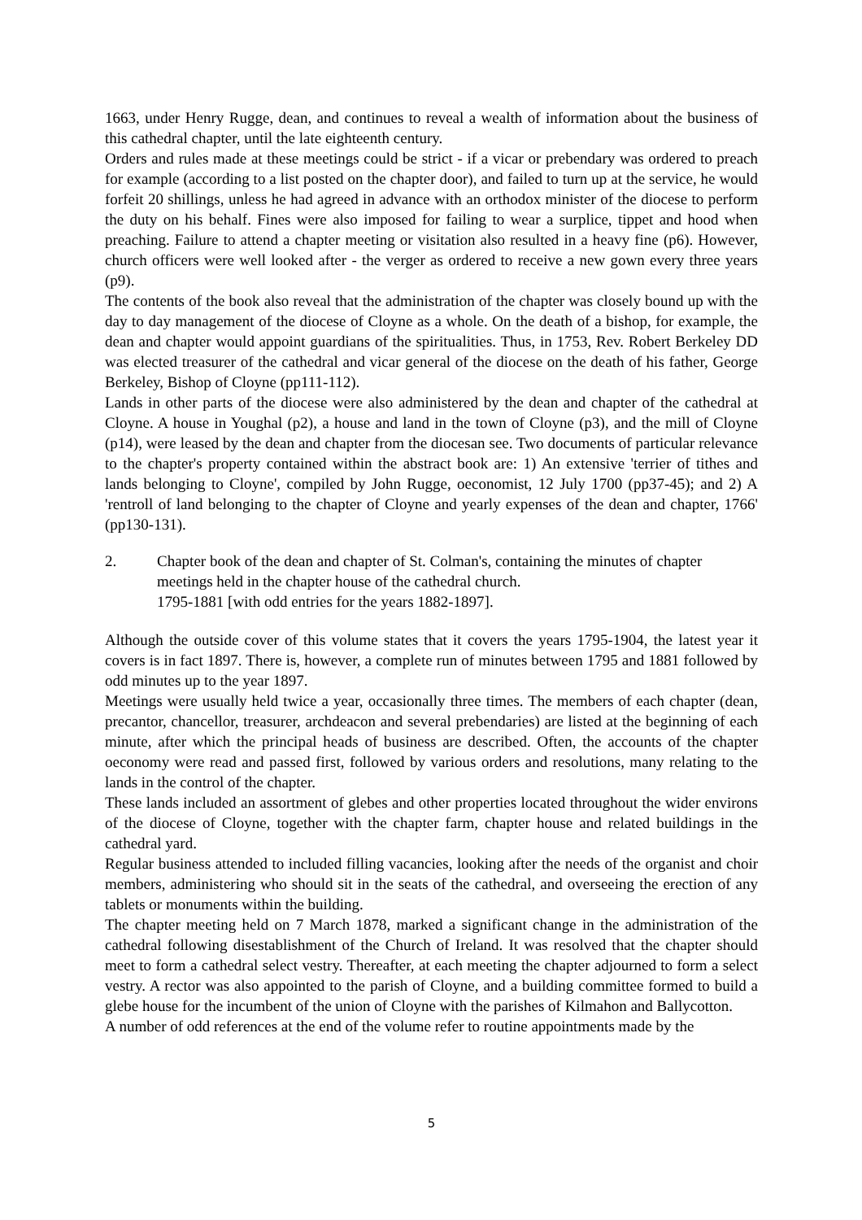1663, under Henry Rugge, dean, and continues to reveal a wealth of information about the business of this cathedral chapter, until the late eighteenth century.
Orders and rules made at these meetings could be strict - if a vicar or prebendary was ordered to preach for example (according to a list posted on the chapter door), and failed to turn up at the service, he would forfeit 20 shillings, unless he had agreed in advance with an orthodox minister of the diocese to perform the duty on his behalf. Fines were also imposed for failing to wear a surplice, tippet and hood when preaching. Failure to attend a chapter meeting or visitation also resulted in a heavy fine (p6). However, church officers were well looked after - the verger as ordered to receive a new gown every three years (p9).
The contents of the book also reveal that the administration of the chapter was closely bound up with the day to day management of the diocese of Cloyne as a whole. On the death of a bishop, for example, the dean and chapter would appoint guardians of the spiritualities. Thus, in 1753, Rev. Robert Berkeley DD was elected treasurer of the cathedral and vicar general of the diocese on the death of his father, George Berkeley, Bishop of Cloyne (pp111-112).
Lands in other parts of the diocese were also administered by the dean and chapter of the cathedral at Cloyne. A house in Youghal (p2), a house and land in the town of Cloyne (p3), and the mill of Cloyne (p14), were leased by the dean and chapter from the diocesan see. Two documents of particular relevance to the chapter's property contained within the abstract book are: 1) An extensive 'terrier of tithes and lands belonging to Cloyne', compiled by John Rugge, oeconomist, 12 July 1700 (pp37-45); and 2) A 'rentroll of land belonging to the chapter of Cloyne and yearly expenses of the dean and chapter, 1766' (pp130-131).
2. Chapter book of the dean and chapter of St. Colman's, containing the minutes of chapter meetings held in the chapter house of the cathedral church.
1795-1881 [with odd entries for the years 1882-1897].
Although the outside cover of this volume states that it covers the years 1795-1904, the latest year it covers is in fact 1897. There is, however, a complete run of minutes between 1795 and 1881 followed by odd minutes up to the year 1897.
Meetings were usually held twice a year, occasionally three times. The members of each chapter (dean, precantor, chancellor, treasurer, archdeacon and several prebendaries) are listed at the beginning of each minute, after which the principal heads of business are described. Often, the accounts of the chapter oeconomy were read and passed first, followed by various orders and resolutions, many relating to the lands in the control of the chapter.
These lands included an assortment of glebes and other properties located throughout the wider environs of the diocese of Cloyne, together with the chapter farm, chapter house and related buildings in the cathedral yard.
Regular business attended to included filling vacancies, looking after the needs of the organist and choir members, administering who should sit in the seats of the cathedral, and overseeing the erection of any tablets or monuments within the building.
The chapter meeting held on 7 March 1878, marked a significant change in the administration of the cathedral following disestablishment of the Church of Ireland. It was resolved that the chapter should meet to form a cathedral select vestry. Thereafter, at each meeting the chapter adjourned to form a select vestry. A rector was also appointed to the parish of Cloyne, and a building committee formed to build a glebe house for the incumbent of the union of Cloyne with the parishes of Kilmahon and Ballycotton.
A number of odd references at the end of the volume refer to routine appointments made by the
5